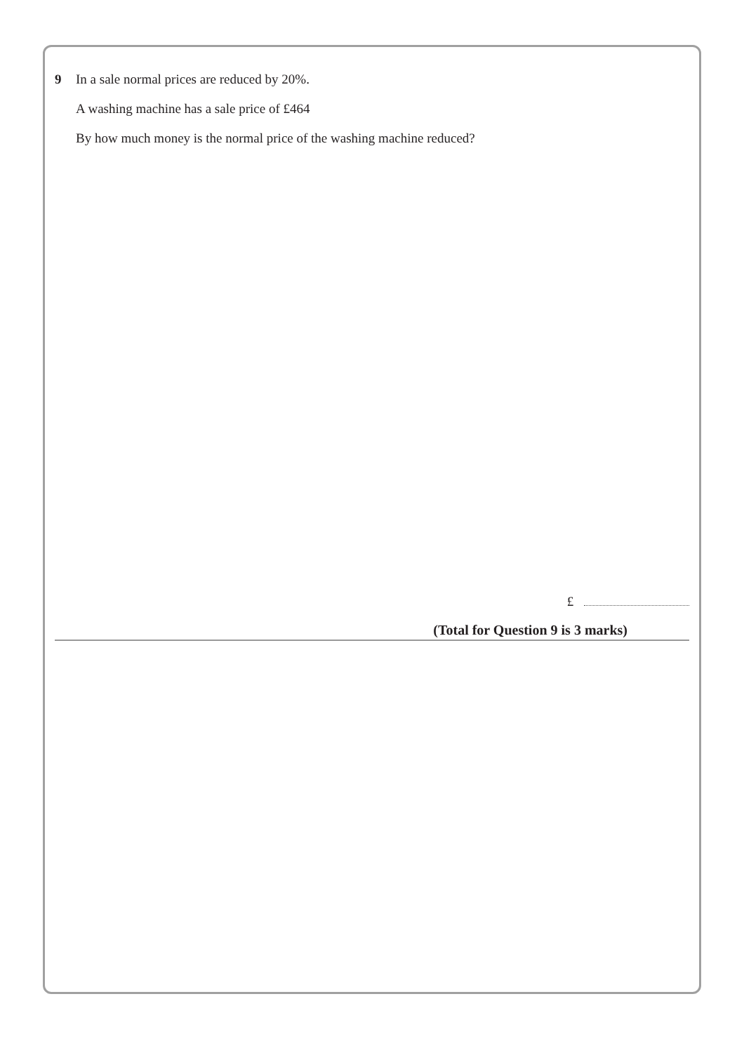9 In a sale normal prices are reduced by 20%.
A washing machine has a sale price of £464
By how much money is the normal price of the washing machine reduced?
£
(Total for Question 9 is 3 marks)